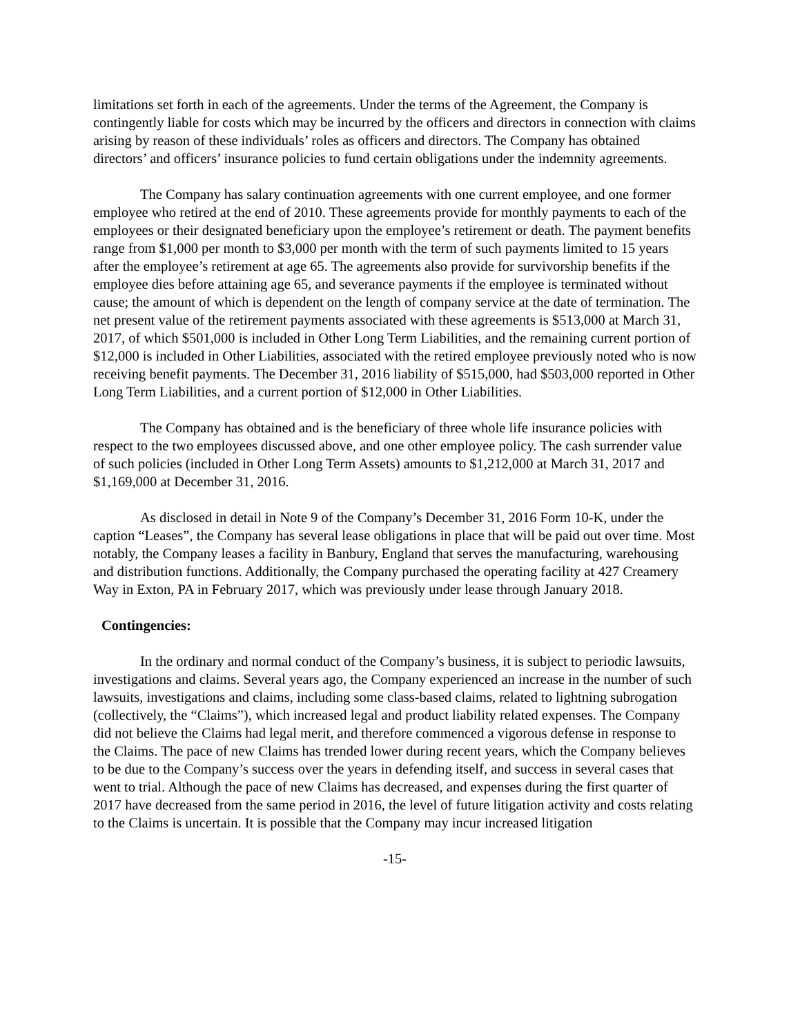limitations set forth in each of the agreements. Under the terms of the Agreement, the Company is contingently liable for costs which may be incurred by the officers and directors in connection with claims arising by reason of these individuals’ roles as officers and directors. The Company has obtained directors’ and officers’ insurance policies to fund certain obligations under the indemnity agreements.
The Company has salary continuation agreements with one current employee, and one former employee who retired at the end of 2010. These agreements provide for monthly payments to each of the employees or their designated beneficiary upon the employee’s retirement or death. The payment benefits range from $1,000 per month to $3,000 per month with the term of such payments limited to 15 years after the employee’s retirement at age 65. The agreements also provide for survivorship benefits if the employee dies before attaining age 65, and severance payments if the employee is terminated without cause; the amount of which is dependent on the length of company service at the date of termination. The net present value of the retirement payments associated with these agreements is $513,000 at March 31, 2017, of which $501,000 is included in Other Long Term Liabilities, and the remaining current portion of $12,000 is included in Other Liabilities, associated with the retired employee previously noted who is now receiving benefit payments. The December 31, 2016 liability of $515,000, had $503,000 reported in Other Long Term Liabilities, and a current portion of $12,000 in Other Liabilities.
The Company has obtained and is the beneficiary of three whole life insurance policies with respect to the two employees discussed above, and one other employee policy. The cash surrender value of such policies (included in Other Long Term Assets) amounts to $1,212,000 at March 31, 2017 and $1,169,000 at December 31, 2016.
As disclosed in detail in Note 9 of the Company’s December 31, 2016 Form 10-K, under the caption “Leases”, the Company has several lease obligations in place that will be paid out over time. Most notably, the Company leases a facility in Banbury, England that serves the manufacturing, warehousing and distribution functions. Additionally, the Company purchased the operating facility at 427 Creamery Way in Exton, PA in February 2017, which was previously under lease through January 2018.
Contingencies:
In the ordinary and normal conduct of the Company’s business, it is subject to periodic lawsuits, investigations and claims. Several years ago, the Company experienced an increase in the number of such lawsuits, investigations and claims, including some class-based claims, related to lightning subrogation (collectively, the “Claims”), which increased legal and product liability related expenses. The Company did not believe the Claims had legal merit, and therefore commenced a vigorous defense in response to the Claims. The pace of new Claims has trended lower during recent years, which the Company believes to be due to the Company’s success over the years in defending itself, and success in several cases that went to trial. Although the pace of new Claims has decreased, and expenses during the first quarter of 2017 have decreased from the same period in 2016, the level of future litigation activity and costs relating to the Claims is uncertain. It is possible that the Company may incur increased litigation
-15-